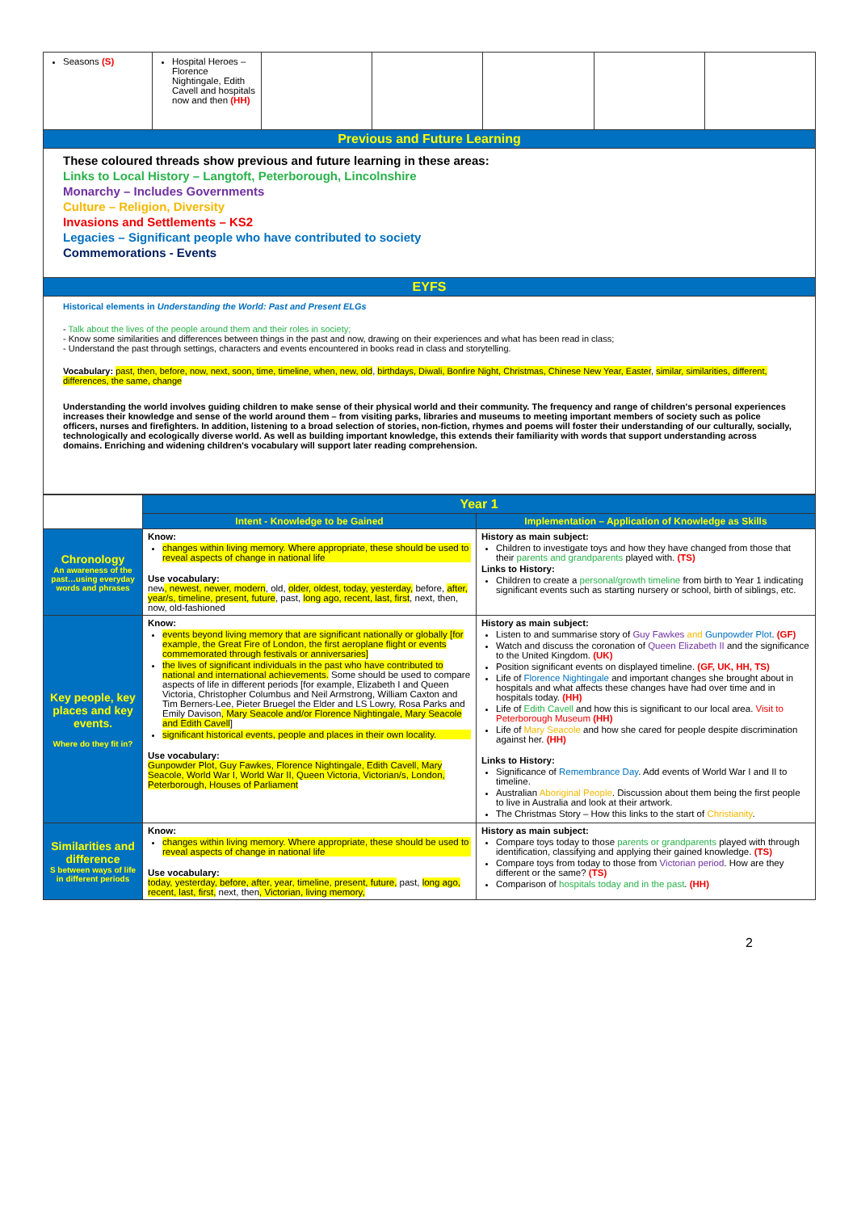| Seasons (S) | Hospital Heroes – Florence Nightingale, Edith Cavell and hospitals now and then (HH) | | | | | |
| Previous and Future Learning | | | | | | |
| These coloured threads show previous and future learning in these areas: Links to Local History – Langtoft, Peterborough, Lincolnshire Monarchy – Includes Governments Culture – Religion, Diversity Invasions and Settlements – KS2 Legacies – Significant people who have contributed to society Commemorations - Events | | | | | | |
| EYFS | | | | | | |
| Historical elements in Understanding the World: Past and Present ELGs - Talk about the lives of the people around them and their roles in society; - Know some similarities and differences between things in the past and now, drawing on their experiences and what has been read in class; - Understand the past through settings, characters and events encountered in books read in class and storytelling. Vocabulary: past, then, before, now, next, soon, time, timeline, when, new, old , birthdays, Diwali, Bonfire Night, Christmas, Chinese New Year, Easter , similar, similarities, different, differences, the same, change Understanding the world involves guiding children to make sense of their physical world and their community. The frequency and range of children's personal experiences increases their knowledge and sense of the world around them – from visiting parks, libraries and museums to meeting important members of society such as police officers, nurses and firefighters. In addition, listening to a broad selection of stories, non-fiction, rhymes and poems will foster their understanding of our culturally, socially, technologically and ecologically diverse world. As well as building important knowledge, this extends their familiarity with words that support understanding across domains. Enriching and widening children's vocabulary will support later reading comprehension. | | | | | | |
| | Year 1 | |
| | Intent - Knowledge to be Gained | Implementation – Application of Knowledge as Skills |
| Chronology An awareness of the past…using everyday words and phrases | Know: changes within living memory. Where appropriate, these should be used to reveal aspects of change in national life Use vocabulary: new , newest, newer, modern , old, older, oldest, today, yesterday, before, after, year/s, timeline, present, future , past, long ago, recent, last, first , next, then, now, old-fashioned | History as main subject: Children to investigate toys and how they have changed from those that their parents and grandparents played with. (TS) Links to History: Children to create a personal/growth timeline from birth to Year 1 indicating significant events such as starting nursery or school, birth of siblings, etc. |
| Key people, key places and key events. Where do they fit in? | Know: events beyond living memory that are significant nationally or globally [for example, the Great Fire of London, the first aeroplane flight or events commemorated through festivals or anniversaries] the lives of significant individuals in the past who have contributed to national and international achievements. Some should be used to compare aspects of life in different periods [for example, Elizabeth I and Queen Victoria, Christopher Columbus and Neil Armstrong, William Caxton and Tim Berners-Lee, Pieter Bruegel the Elder and LS Lowry, Rosa Parks and Emily Davison , Mary Seacole and/or Florence Nightingale, Mary Seacole and Edith Cavell ] significant historical events, people and places in their own locality. Use vocabulary: Gunpowder Plot, Guy Fawkes, Florence Nightingale, Edith Cavell, Mary Seacole, World War I, World War II, Queen Victoria, Victorian/s, London, Peterborough, Houses of Parliament | History as main subject: Listen to and summarise story of Guy Fawkes and Gunpowder Plot . (GF) Watch and discuss the coronation of Queen Elizabeth II and the significance to the United Kingdom. (UK) Position significant events on displayed timeline. (GF, UK, HH, TS) Life of Florence Nightingale and important changes she brought about in hospitals and what affects these changes have had over time and in hospitals today. (HH) Life of Edith Cavell and how this is significant to our local area. Visit to Peterborough Museum (HH) Life of Mary Seacole and how she cared for people despite discrimination against her. (HH) Links to History: Significance of Remembrance Day . Add events of World War I and II to timeline. Australian Aboriginal People . Discussion about them being the first people to live in Australia and look at their artwork. The Christmas Story – How this links to the start of Christianity . |
| Similarities and difference S between ways of life in different periods | Know: changes within living memory. Where appropriate, these should be used to reveal aspects of change in national life Use vocabulary: today, yesterday, before, after, year, timeline, present, future, past, long ago, recent, last, first, next, then , Victorian, living memory, | History as main subject: Compare toys today to those parents or grandparents played with through identification, classifying and applying their gained knowledge. (TS) Compare toys from today to those from Victorian period . How are they different or the same? (TS) Comparison of hospitals today and in the past . (HH) |
2